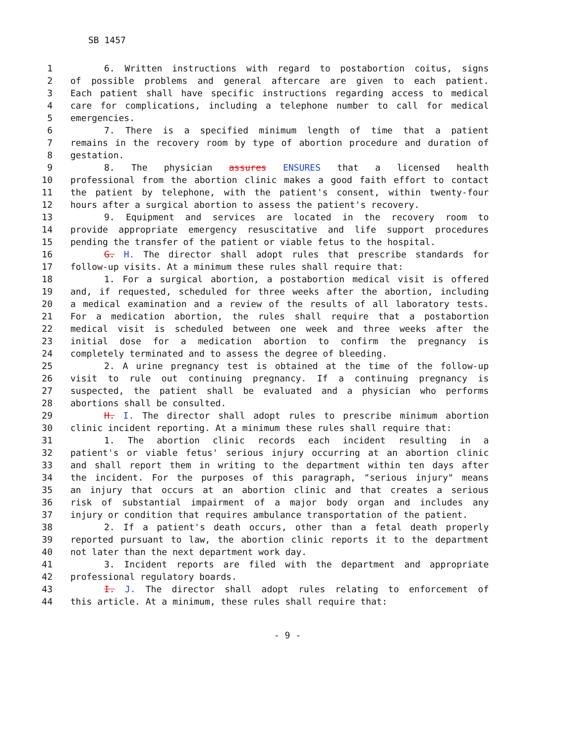SB 1457
1 6. Written instructions with regard to postabortion coitus, signs
2 of possible problems and general aftercare are given to each patient.
3 Each patient shall have specific instructions regarding access to medical
4 care for complications, including a telephone number to call for medical
5 emergencies.
6 7. There is a specified minimum length of time that a patient
7 remains in the recovery room by type of abortion procedure and duration of
8 gestation.
9 8. The physician assures ENSURES that a licensed health
10 professional from the abortion clinic makes a good faith effort to contact
11 the patient by telephone, with the patient's consent, within twenty-four
12 hours after a surgical abortion to assess the patient's recovery.
13 9. Equipment and services are located in the recovery room to
14 provide appropriate emergency resuscitative and life support procedures
15 pending the transfer of the patient or viable fetus to the hospital.
16 G. H. The director shall adopt rules that prescribe standards for
17 follow-up visits. At a minimum these rules shall require that:
18 1. For a surgical abortion, a postabortion medical visit is offered
19 and, if requested, scheduled for three weeks after the abortion, including
20 a medical examination and a review of the results of all laboratory tests.
21 For a medication abortion, the rules shall require that a postabortion
22 medical visit is scheduled between one week and three weeks after the
23 initial dose for a medication abortion to confirm the pregnancy is
24 completely terminated and to assess the degree of bleeding.
25 2. A urine pregnancy test is obtained at the time of the follow-up
26 visit to rule out continuing pregnancy. If a continuing pregnancy is
27 suspected, the patient shall be evaluated and a physician who performs
28 abortions shall be consulted.
29 H. I. The director shall adopt rules to prescribe minimum abortion
30 clinic incident reporting. At a minimum these rules shall require that:
31 1. The abortion clinic records each incident resulting in a
32 patient's or viable fetus' serious injury occurring at an abortion clinic
33 and shall report them in writing to the department within ten days after
34 the incident. For the purposes of this paragraph, "serious injury" means
35 an injury that occurs at an abortion clinic and that creates a serious
36 risk of substantial impairment of a major body organ and includes any
37 injury or condition that requires ambulance transportation of the patient.
38 2. If a patient's death occurs, other than a fetal death properly
39 reported pursuant to law, the abortion clinic reports it to the department
40 not later than the next department work day.
41 3. Incident reports are filed with the department and appropriate
42 professional regulatory boards.
43 I. J. The director shall adopt rules relating to enforcement of
44 this article. At a minimum, these rules shall require that:
- 9 -